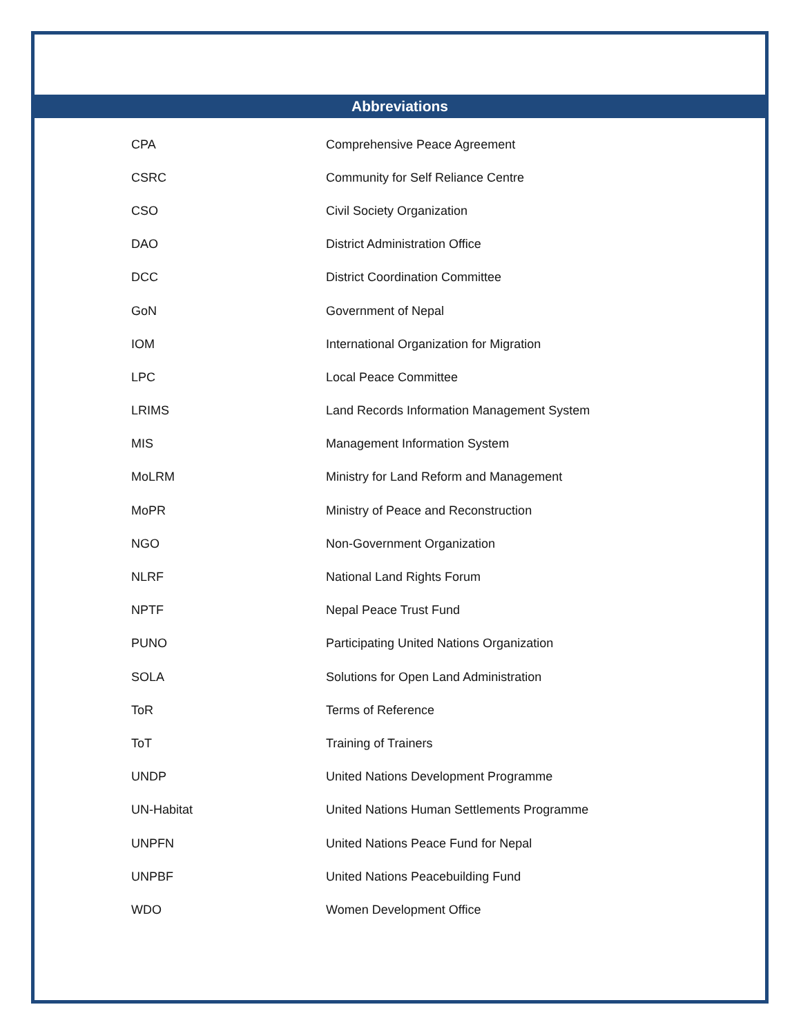Abbreviations
| CPA | Comprehensive Peace Agreement |
| CSRC | Community for Self Reliance Centre |
| CSO | Civil Society Organization |
| DAO | District Administration Office |
| DCC | District Coordination Committee |
| GoN | Government of Nepal |
| IOM | International Organization for Migration |
| LPC | Local Peace Committee |
| LRIMS | Land Records Information Management System |
| MIS | Management Information System |
| MoLRM | Ministry for Land Reform and Management |
| MoPR | Ministry of Peace and Reconstruction |
| NGO | Non-Government Organization |
| NLRF | National Land Rights Forum |
| NPTF | Nepal Peace Trust Fund |
| PUNO | Participating United Nations Organization |
| SOLA | Solutions for Open Land Administration |
| ToR | Terms of Reference |
| ToT | Training of Trainers |
| UNDP | United Nations Development Programme |
| UN-Habitat | United Nations Human Settlements Programme |
| UNPFN | United Nations Peace Fund for Nepal |
| UNPBF | United Nations Peacebuilding Fund |
| WDO | Women Development Office |